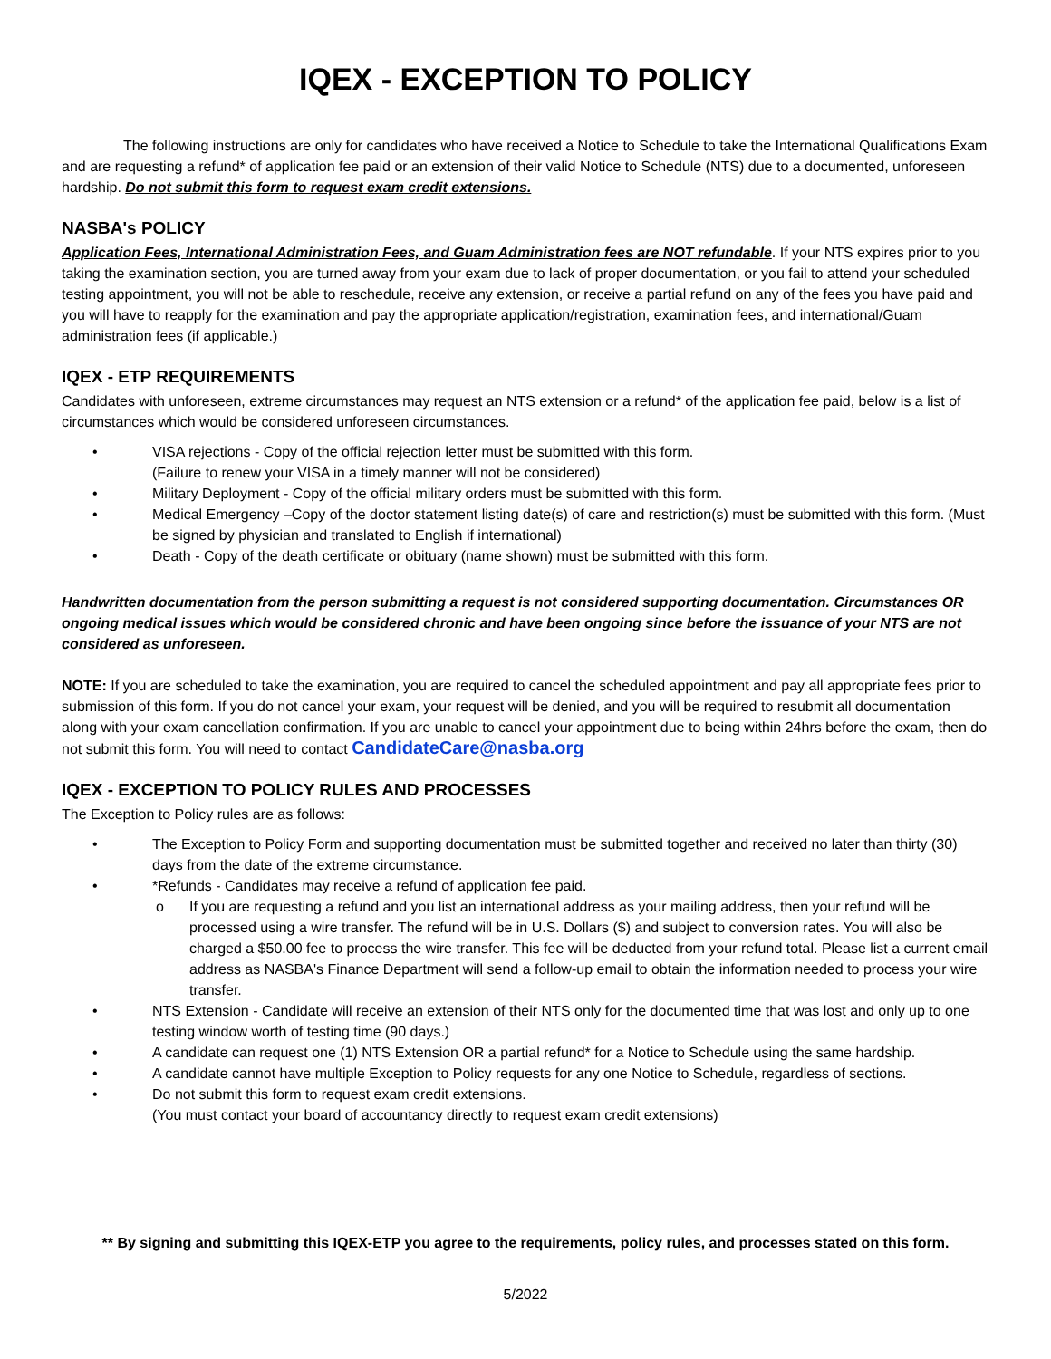IQEX - EXCEPTION TO POLICY
The following instructions are only for candidates who have received a Notice to Schedule to take the International Qualifications Exam and are requesting a refund* of application fee paid or an extension of their valid Notice to Schedule (NTS) due to a documented, unforeseen hardship. Do not submit this form to request exam credit extensions.
NASBA's POLICY
Application Fees, International Administration Fees, and Guam Administration fees are NOT refundable. If your NTS expires prior to you taking the examination section, you are turned away from your exam due to lack of proper documentation, or you fail to attend your scheduled testing appointment, you will not be able to reschedule, receive any extension, or receive a partial refund on any of the fees you have paid and you will have to reapply for the examination and pay the appropriate application/registration, examination fees, and international/Guam administration fees (if applicable.)
IQEX - ETP REQUIREMENTS
Candidates with unforeseen, extreme circumstances may request an NTS extension or a refund* of the application fee paid, below is a list of circumstances which would be considered unforeseen circumstances.
• VISA rejections - Copy of the official rejection letter must be submitted with this form.
(Failure to renew your VISA in a timely manner will not be considered)
• Military Deployment - Copy of the official military orders must be submitted with this form.
• Medical Emergency –Copy of the doctor statement listing date(s) of care and restriction(s) must be submitted with this form. (Must be signed by physician and translated to English if international)
• Death - Copy of the death certificate or obituary (name shown) must be submitted with this form.
Handwritten documentation from the person submitting a request is not considered supporting documentation. Circumstances OR ongoing medical issues which would be considered chronic and have been ongoing since before the issuance of your NTS are not considered as unforeseen.
NOTE: If you are scheduled to take the examination, you are required to cancel the scheduled appointment and pay all appropriate fees prior to submission of this form. If you do not cancel your exam, your request will be denied, and you will be required to resubmit all documentation along with your exam cancellation confirmation. If you are unable to cancel your appointment due to being within 24hrs before the exam, then do not submit this form. You will need to contact CandidateCare@nasba.org
IQEX - EXCEPTION TO POLICY RULES AND PROCESSES
The Exception to Policy rules are as follows:
• The Exception to Policy Form and supporting documentation must be submitted together and received no later than thirty (30) days from the date of the extreme circumstance.
• *Refunds - Candidates may receive a refund of application fee paid.
o If you are requesting a refund and you list an international address as your mailing address, then your refund will be processed using a wire transfer. The refund will be in U.S. Dollars ($) and subject to conversion rates. You will also be charged a $50.00 fee to process the wire transfer. This fee will be deducted from your refund total. Please list a current email address as NASBA's Finance Department will send a follow-up email to obtain the information needed to process your wire transfer.
• NTS Extension - Candidate will receive an extension of their NTS only for the documented time that was lost and only up to one testing window worth of testing time (90 days.)
• A candidate can request one (1) NTS Extension OR a partial refund* for a Notice to Schedule using the same hardship.
• A candidate cannot have multiple Exception to Policy requests for any one Notice to Schedule, regardless of sections.
• Do not submit this form to request exam credit extensions.
(You must contact your board of accountancy directly to request exam credit extensions)
** By signing and submitting this IQEX-ETP you agree to the requirements, policy rules, and processes stated on this form.
5/2022